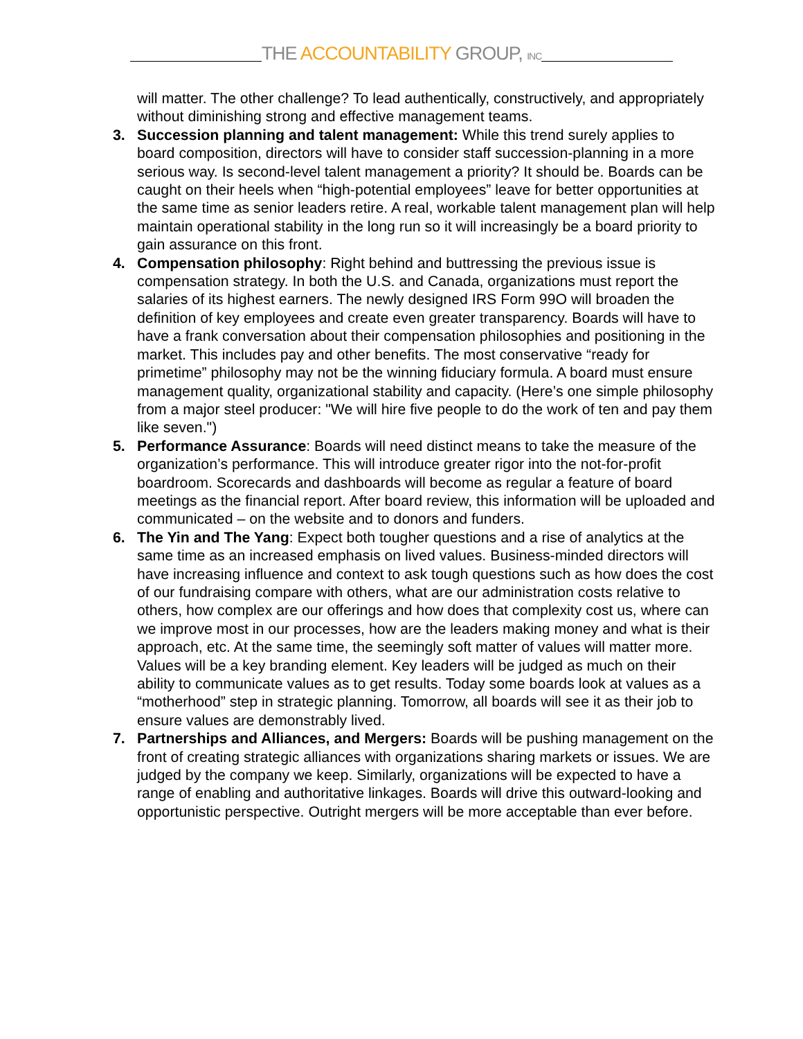THE ACCOUNTABILITY GROUP, INC
will matter. The other challenge? To lead authentically, constructively, and appropriately without diminishing strong and effective management teams.
3. Succession planning and talent management: While this trend surely applies to board composition, directors will have to consider staff succession-planning in a more serious way. Is second-level talent management a priority? It should be. Boards can be caught on their heels when “high-potential employees” leave for better opportunities at the same time as senior leaders retire. A real, workable talent management plan will help maintain operational stability in the long run so it will increasingly be a board priority to gain assurance on this front.
4. Compensation philosophy: Right behind and buttressing the previous issue is compensation strategy. In both the U.S. and Canada, organizations must report the salaries of its highest earners. The newly designed IRS Form 99O will broaden the definition of key employees and create even greater transparency. Boards will have to have a frank conversation about their compensation philosophies and positioning in the market. This includes pay and other benefits. The most conservative “ready for primetime” philosophy may not be the winning fiduciary formula. A board must ensure management quality, organizational stability and capacity. (Here’s one simple philosophy from a major steel producer: "We will hire five people to do the work of ten and pay them like seven.")
5. Performance Assurance: Boards will need distinct means to take the measure of the organization’s performance. This will introduce greater rigor into the not-for-profit boardroom. Scorecards and dashboards will become as regular a feature of board meetings as the financial report. After board review, this information will be uploaded and communicated – on the website and to donors and funders.
6. The Yin and The Yang: Expect both tougher questions and a rise of analytics at the same time as an increased emphasis on lived values. Business-minded directors will have increasing influence and context to ask tough questions such as how does the cost of our fundraising compare with others, what are our administration costs relative to others, how complex are our offerings and how does that complexity cost us, where can we improve most in our processes, how are the leaders making money and what is their approach, etc. At the same time, the seemingly soft matter of values will matter more. Values will be a key branding element. Key leaders will be judged as much on their ability to communicate values as to get results. Today some boards look at values as a “motherhood” step in strategic planning. Tomorrow, all boards will see it as their job to ensure values are demonstrably lived.
7. Partnerships and Alliances, and Mergers: Boards will be pushing management on the front of creating strategic alliances with organizations sharing markets or issues. We are judged by the company we keep. Similarly, organizations will be expected to have a range of enabling and authoritative linkages. Boards will drive this outward-looking and opportunistic perspective. Outright mergers will be more acceptable than ever before.